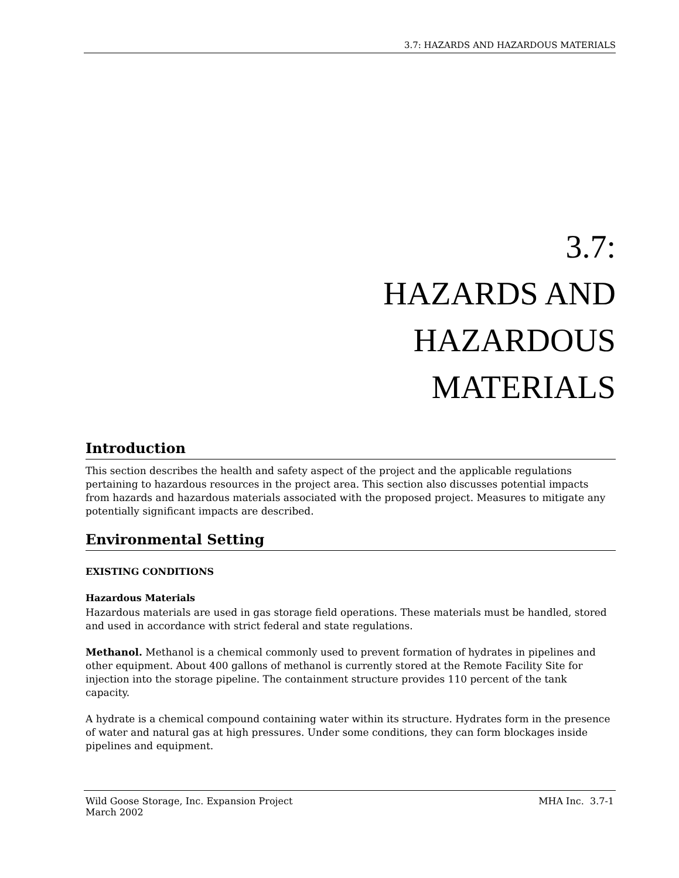3.7: HAZARDS AND HAZARDOUS MATERIALS
3.7:
HAZARDS AND
HAZARDOUS
MATERIALS
Introduction
This section describes the health and safety aspect of the project and the applicable regulations pertaining to hazardous resources in the project area. This section also discusses potential impacts from hazards and hazardous materials associated with the proposed project. Measures to mitigate any potentially significant impacts are described.
Environmental Setting
EXISTING CONDITIONS
Hazardous Materials
Hazardous materials are used in gas storage field operations. These materials must be handled, stored and used in accordance with strict federal and state regulations.
Methanol. Methanol is a chemical commonly used to prevent formation of hydrates in pipelines and other equipment. About 400 gallons of methanol is currently stored at the Remote Facility Site for injection into the storage pipeline. The containment structure provides 110 percent of the tank capacity.
A hydrate is a chemical compound containing water within its structure. Hydrates form in the presence of water and natural gas at high pressures. Under some conditions, they can form blockages inside pipelines and equipment.
Wild Goose Storage, Inc. Expansion Project
March 2002
MHA Inc. 3.7-1